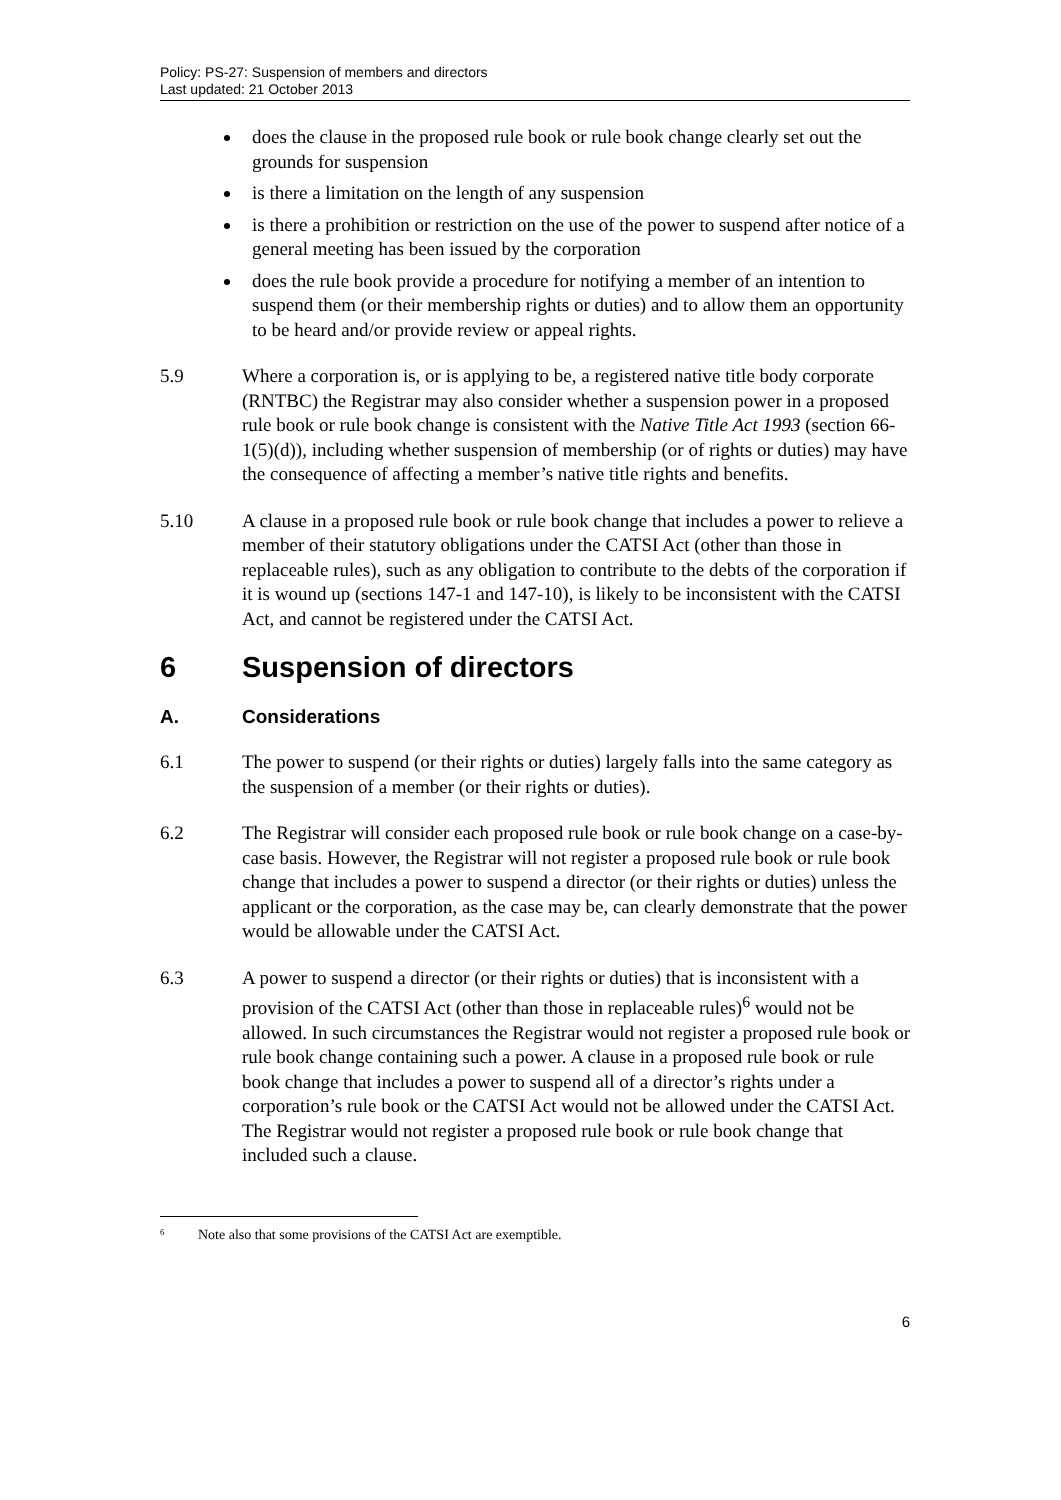Policy: PS-27: Suspension of members and directors
Last updated: 21 October 2013
does the clause in the proposed rule book or rule book change clearly set out the grounds for suspension
is there a limitation on the length of any suspension
is there a prohibition or restriction on the use of the power to suspend after notice of a general meeting has been issued by the corporation
does the rule book provide a procedure for notifying a member of an intention to suspend them (or their membership rights or duties) and to allow them an opportunity to be heard and/or provide review or appeal rights.
5.9 Where a corporation is, or is applying to be, a registered native title body corporate (RNTBC) the Registrar may also consider whether a suspension power in a proposed rule book or rule book change is consistent with the Native Title Act 1993 (section 66-1(5)(d)), including whether suspension of membership (or of rights or duties) may have the consequence of affecting a member’s native title rights and benefits.
5.10 A clause in a proposed rule book or rule book change that includes a power to relieve a member of their statutory obligations under the CATSI Act (other than those in replaceable rules), such as any obligation to contribute to the debts of the corporation if it is wound up (sections 147-1 and 147-10), is likely to be inconsistent with the CATSI Act, and cannot be registered under the CATSI Act.
6 Suspension of directors
A. Considerations
6.1 The power to suspend (or their rights or duties) largely falls into the same category as the suspension of a member (or their rights or duties).
6.2 The Registrar will consider each proposed rule book or rule book change on a case-by-case basis. However, the Registrar will not register a proposed rule book or rule book change that includes a power to suspend a director (or their rights or duties) unless the applicant or the corporation, as the case may be, can clearly demonstrate that the power would be allowable under the CATSI Act.
6.3 A power to suspend a director (or their rights or duties) that is inconsistent with a provision of the CATSI Act (other than those in replaceable rules)<sup>6</sup> would not be allowed. In such circumstances the Registrar would not register a proposed rule book or rule book change containing such a power. A clause in a proposed rule book or rule book change that includes a power to suspend all of a director’s rights under a corporation’s rule book or the CATSI Act would not be allowed under the CATSI Act. The Registrar would not register a proposed rule book or rule book change that included such a clause.
<sup>6</sup> Note also that some provisions of the CATSI Act are exemptible.
6